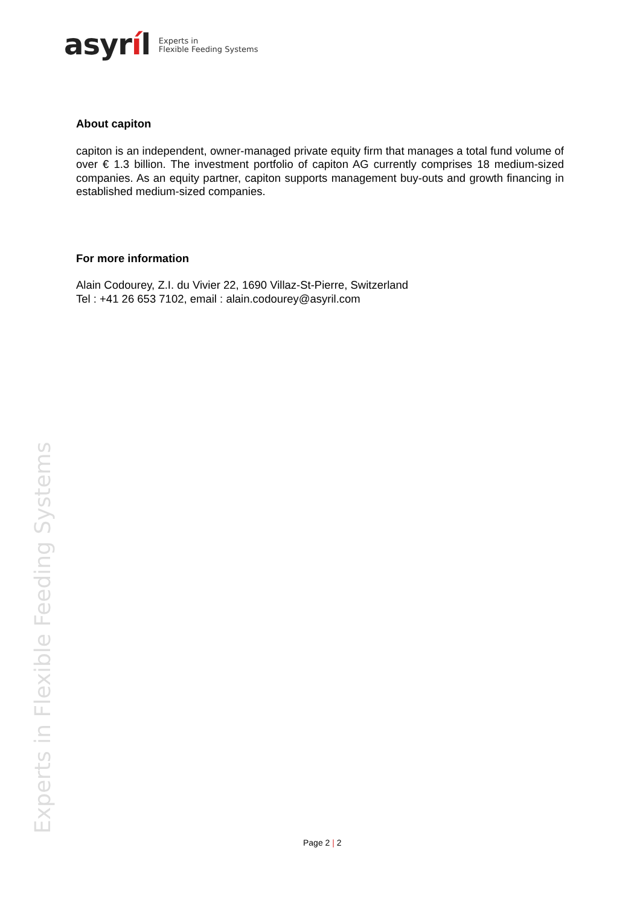asyríl
Experts in
Flexible Feeding Systems
About capiton
capiton is an independent, owner-managed private equity firm that manages a total fund volume of over € 1.3 billion. The investment portfolio of capiton AG currently comprises 18 medium-sized companies. As an equity partner, capiton supports management buy-outs and growth financing in established medium-sized companies.
For more information
Alain Codourey, Z.I. du Vivier 22, 1690 Villaz-St-Pierre, Switzerland
Tel : +41 26 653 7102, email : alain.codourey@asyril.com
Experts in Flexible Feeding Systems Page 2 | 2